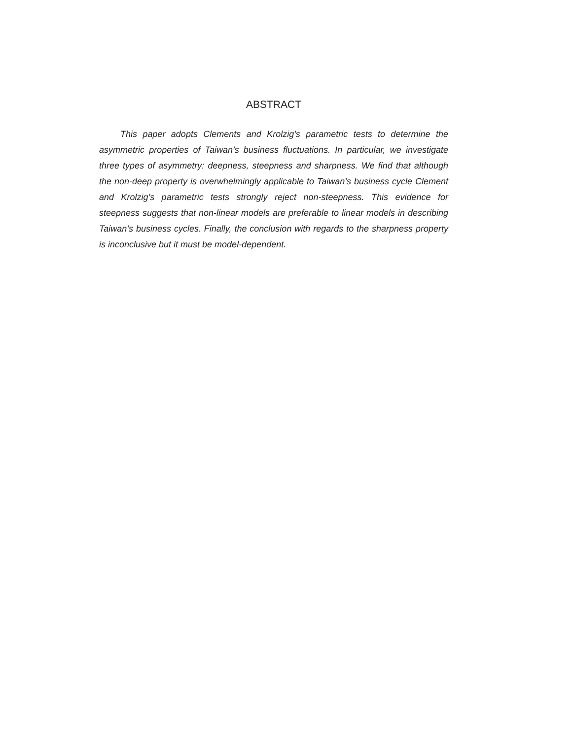ABSTRACT
This paper adopts Clements and Krolzig’s parametric tests to determine the asymmetric properties of Taiwan’s business fluctuations. In particular, we investigate three types of asymmetry: deepness, steepness and sharpness. We find that although the non-deep property is overwhelmingly applicable to Taiwan’s business cycle Clement and Krolzig’s parametric tests strongly reject non-steepness. This evidence for steepness suggests that non-linear models are preferable to linear models in describing Taiwan’s business cycles. Finally, the conclusion with regards to the sharpness property is inconclusive but it must be model-dependent.